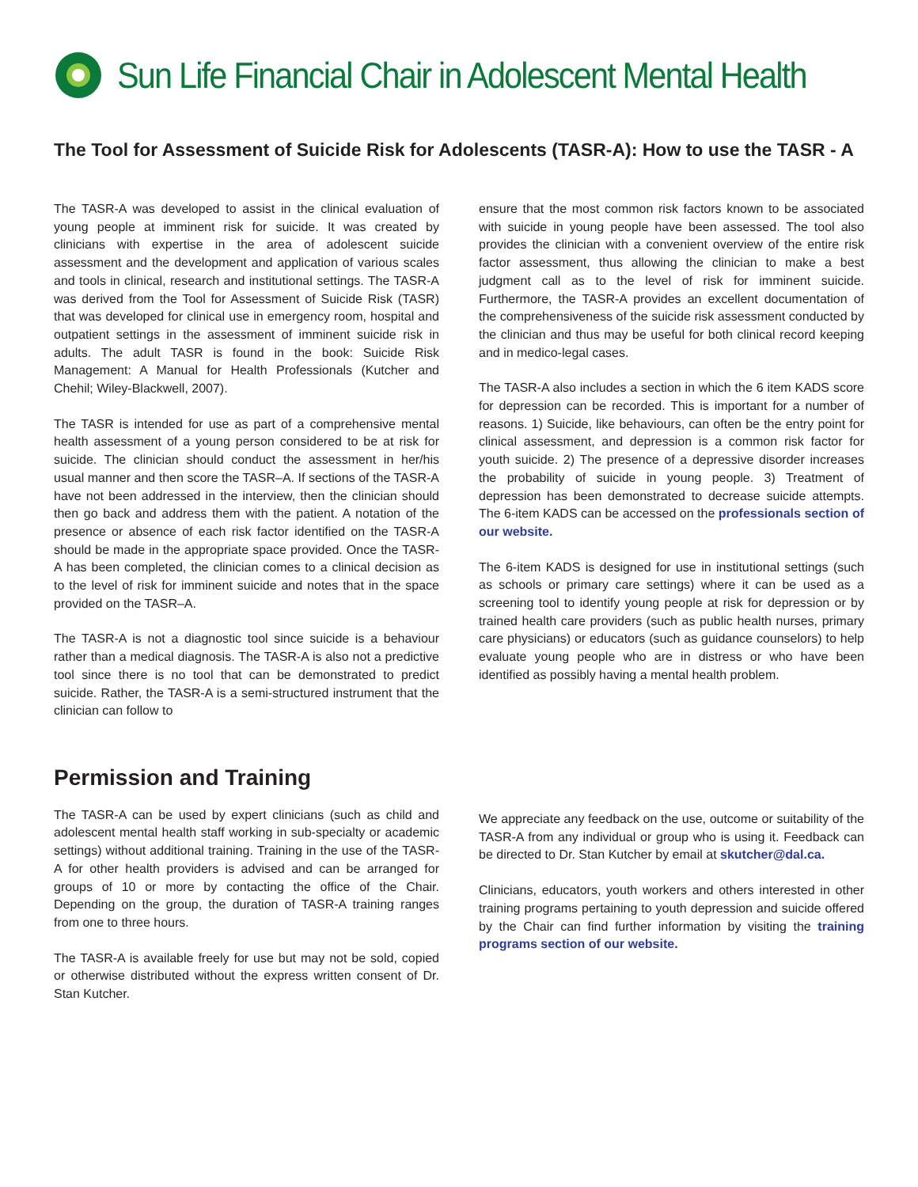Sun Life Financial Chair in Adolescent Mental Health
The Tool for Assessment of Suicide Risk for Adolescents (TASR-A): How to use the TASR - A
The TASR-A was developed to assist in the clinical evaluation of young people at imminent risk for suicide. It was created by clinicians with expertise in the area of adolescent suicide assessment and the development and application of various scales and tools in clinical, research and institutional settings. The TASR-A was derived from the Tool for Assessment of Suicide Risk (TASR) that was developed for clinical use in emergency room, hospital and outpatient settings in the assessment of imminent suicide risk in adults. The adult TASR is found in the book: Suicide Risk Management: A Manual for Health Professionals (Kutcher and Chehil; Wiley-Blackwell, 2007).
The TASR is intended for use as part of a comprehensive mental health assessment of a young person considered to be at risk for suicide. The clinician should conduct the assessment in her/his usual manner and then score the TASR–A. If sections of the TASR-A have not been addressed in the interview, then the clinician should then go back and address them with the patient. A notation of the presence or absence of each risk factor identified on the TASR-A should be made in the appropriate space provided. Once the TASR-A has been completed, the clinician comes to a clinical decision as to the level of risk for imminent suicide and notes that in the space provided on the TASR–A.
The TASR-A is not a diagnostic tool since suicide is a behaviour rather than a medical diagnosis. The TASR-A is also not a predictive tool since there is no tool that can be demonstrated to predict suicide. Rather, the TASR-A is a semi-structured instrument that the clinician can follow to
ensure that the most common risk factors known to be associated with suicide in young people have been assessed. The tool also provides the clinician with a convenient overview of the entire risk factor assessment, thus allowing the clinician to make a best judgment call as to the level of risk for imminent suicide. Furthermore, the TASR-A provides an excellent documentation of the comprehensiveness of the suicide risk assessment conducted by the clinician and thus may be useful for both clinical record keeping and in medico-legal cases.
The TASR-A also includes a section in which the 6 item KADS score for depression can be recorded. This is important for a number of reasons. 1) Suicide, like behaviours, can often be the entry point for clinical assessment, and depression is a common risk factor for youth suicide. 2) The presence of a depressive disorder increases the probability of suicide in young people. 3) Treatment of depression has been demonstrated to decrease suicide attempts. The 6-item KADS can be accessed on the professionals section of our website.
The 6-item KADS is designed for use in institutional settings (such as schools or primary care settings) where it can be used as a screening tool to identify young people at risk for depression or by trained health care providers (such as public health nurses, primary care physicians) or educators (such as guidance counselors) to help evaluate young people who are in distress or who have been identified as possibly having a mental health problem.
Permission and Training
The TASR-A can be used by expert clinicians (such as child and adolescent mental health staff working in sub-specialty or academic settings) without additional training. Training in the use of the TASR-A for other health providers is advised and can be arranged for groups of 10 or more by contacting the office of the Chair. Depending on the group, the duration of TASR-A training ranges from one to three hours.
The TASR-A is available freely for use but may not be sold, copied or otherwise distributed without the express written consent of Dr. Stan Kutcher.
We appreciate any feedback on the use, outcome or suitability of the TASR-A from any individual or group who is using it. Feedback can be directed to Dr. Stan Kutcher by email at skutcher@dal.ca.
Clinicians, educators, youth workers and others interested in other training programs pertaining to youth depression and suicide offered by the Chair can find further information by visiting the training programs section of our website.